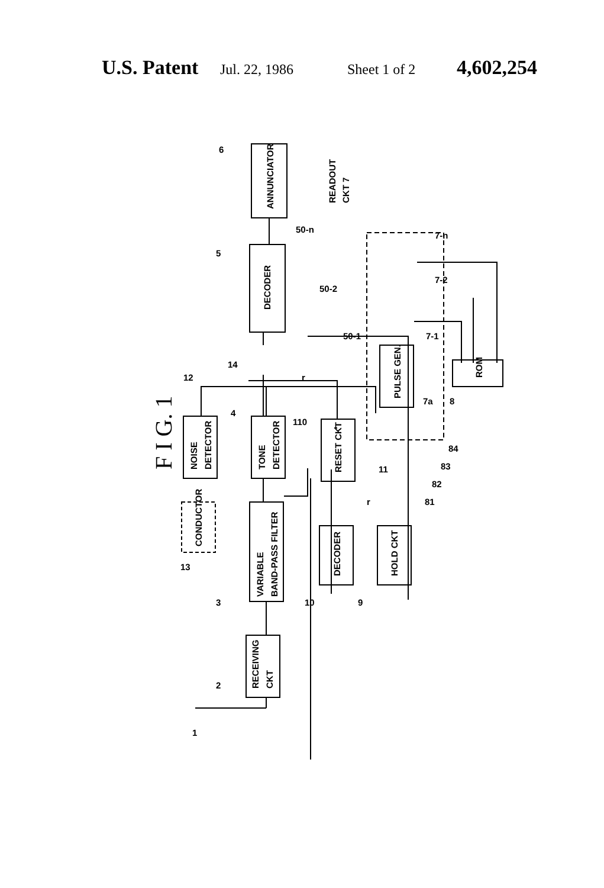U.S. Patent Jul. 22, 1986 Sheet 1 of 2 4,602,254
ANNUNCIATOR
DECODER
TONE
DETECTOR
NOISE
DETECTOR
RESET CKT
VARIABLE
BAND-PASS FILTER
DECODER
HOLD CKT
PULSE GEN.
ROM
RECEIVING
CKT
CONDUCTOR
READOUT
CKT 7
F I G. 1
6
5
14
12
4
110
11
7a
8
13
3
10
9
2
1
50-n
50-2
50-1
7-n
7-2
7-1
r
r
81
82
83
84